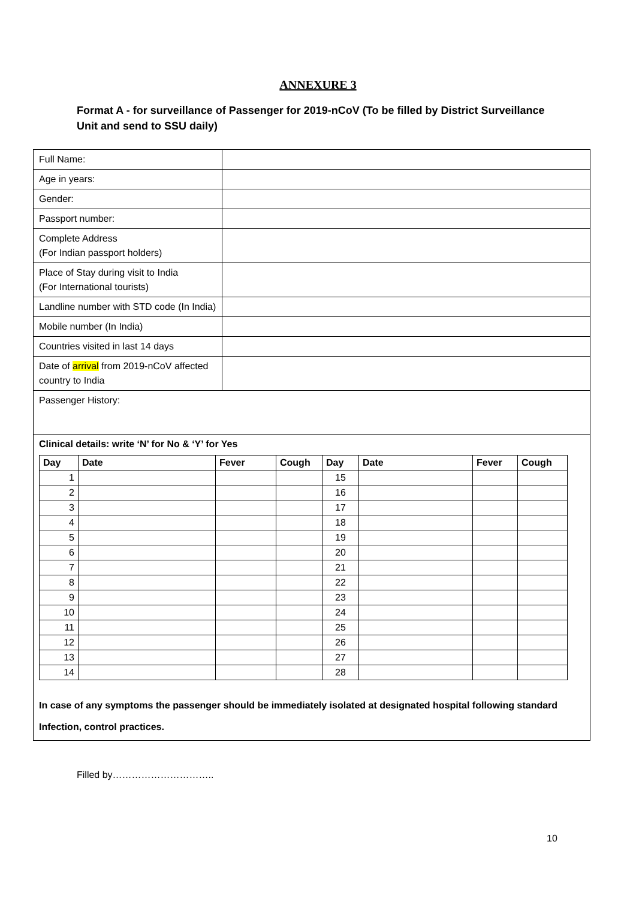ANNEXURE 3
Format A - for surveillance of Passenger for 2019-nCoV (To be filled by District Surveillance Unit and send to SSU daily)
| Full Name: | |
| Age in years: | |
| Gender: | |
| Passport number: | |
| Complete Address (For Indian passport holders) | |
| Place of Stay during visit to India (For International tourists) | |
| Landline number with STD code (In India) | |
| Mobile number (In India) | |
| Countries visited in last 14 days | |
| Date of arrival from 2019-nCoV affected country to India | |
| Passenger History: | |
| Clinical details: write ‘N’ for No & ‘Y’ for Yes / Day / Date / Fever / Cough / Day / Date / Fever / Cough / / --- / --- / --- / --- / --- / --- / --- / --- / / 1 / / / / 15 / / / / / 2 / / / / 16 / / / / / 3 / / / / 17 / / / / / 4 / / / / 18 / / / / / 5 / / / / 19 / / / / / 6 / / / / 20 / / / / / 7 / / / / 21 / / / / / 8 / / / / 22 / / / / / 9 / / / / 23 / / / / / 10 / / / / 24 / / / / / 11 / / / / 25 / / / / / 12 / / / / 26 / / / / / 13 / / / / 27 / / / / / 14 / / / / 28 / / / / In case of any symptoms the passenger should be immediately isolated at designated hospital following standard Infection, control practices. | |
Filled by…………………………..
10